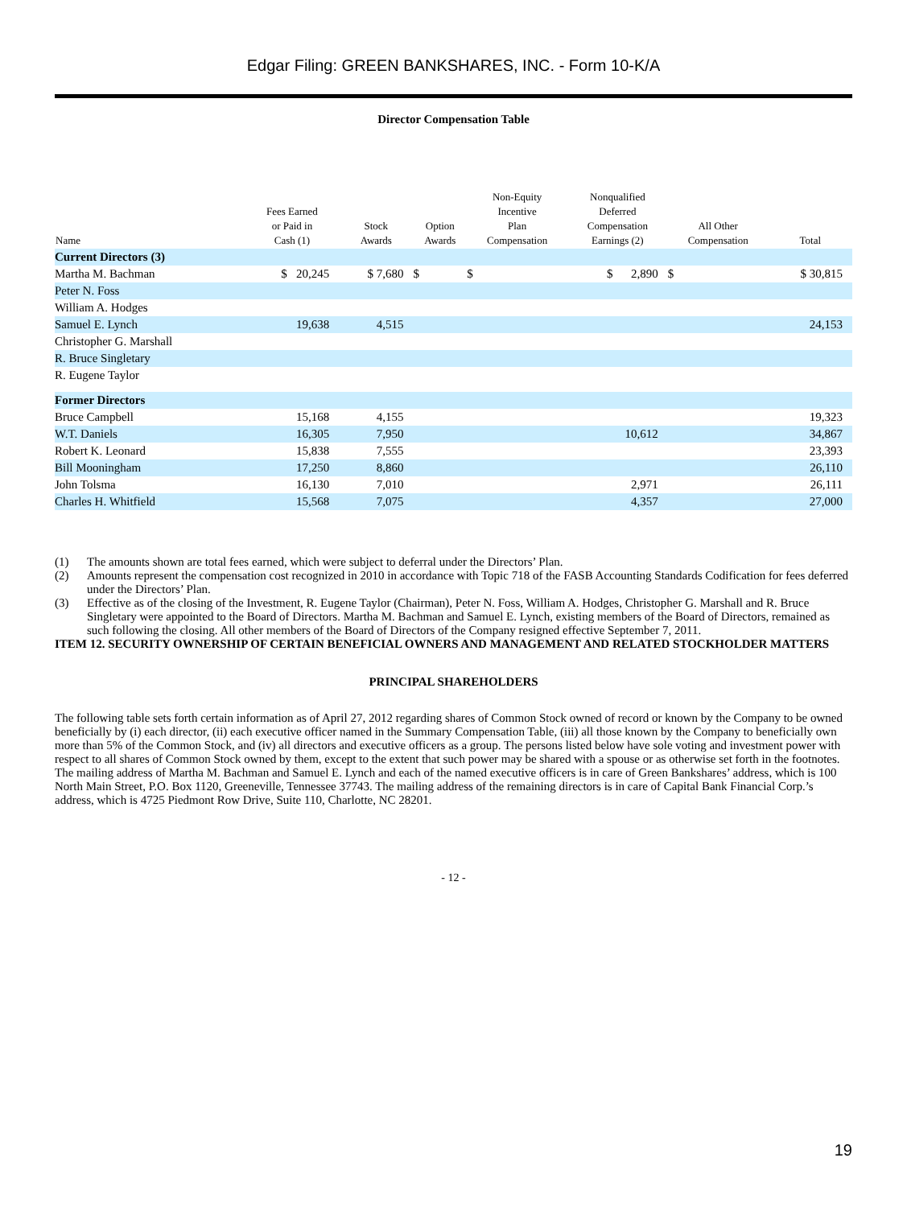Edgar Filing: GREEN BANKSHARES, INC. - Form 10-K/A
Director Compensation Table
| Name | Fees Earned or Paid in Cash (1) | Stock Awards | Option Awards | Non-Equity Incentive Plan Compensation | Nonqualified Deferred Compensation Earnings (2) | All Other Compensation | Total |
| --- | --- | --- | --- | --- | --- | --- | --- |
| Current Directors (3) | | | | | | | |
| Martha M. Bachman | $ 20,245 | $ 7,680 | $ | $ | $ 2,890 | $ | $ 30,815 |
| Peter N. Foss | | | | | | | |
| William A. Hodges | | | | | | | |
| Samuel E. Lynch | 19,638 | 4,515 | | | | | 24,153 |
| Christopher G. Marshall | | | | | | | |
| R. Bruce Singletary | | | | | | | |
| R. Eugene Taylor | | | | | | | |
| Former Directors | | | | | | | |
| Bruce Campbell | 15,168 | 4,155 | | | | | 19,323 |
| W.T. Daniels | 16,305 | 7,950 | | | 10,612 | | 34,867 |
| Robert K. Leonard | 15,838 | 7,555 | | | | | 23,393 |
| Bill Mooningham | 17,250 | 8,860 | | | | | 26,110 |
| John Tolsma | 16,130 | 7,010 | | | 2,971 | | 26,111 |
| Charles H. Whitfield | 15,568 | 7,075 | | | 4,357 | | 27,000 |
(1) The amounts shown are total fees earned, which were subject to deferral under the Directors’ Plan.
(2) Amounts represent the compensation cost recognized in 2010 in accordance with Topic 718 of the FASB Accounting Standards Codification for fees deferred under the Directors’ Plan.
(3) Effective as of the closing of the Investment, R. Eugene Taylor (Chairman), Peter N. Foss, William A. Hodges, Christopher G. Marshall and R. Bruce Singletary were appointed to the Board of Directors. Martha M. Bachman and Samuel E. Lynch, existing members of the Board of Directors, remained as such following the closing. All other members of the Board of Directors of the Company resigned effective September 7, 2011.
ITEM 12. SECURITY OWNERSHIP OF CERTAIN BENEFICIAL OWNERS AND MANAGEMENT AND RELATED STOCKHOLDER MATTERS
PRINCIPAL SHAREHOLDERS
The following table sets forth certain information as of April 27, 2012 regarding shares of Common Stock owned of record or known by the Company to be owned beneficially by (i) each director, (ii) each executive officer named in the Summary Compensation Table, (iii) all those known by the Company to beneficially own more than 5% of the Common Stock, and (iv) all directors and executive officers as a group. The persons listed below have sole voting and investment power with respect to all shares of Common Stock owned by them, except to the extent that such power may be shared with a spouse or as otherwise set forth in the footnotes. The mailing address of Martha M. Bachman and Samuel E. Lynch and each of the named executive officers is in care of Green Bankshares’ address, which is 100 North Main Street, P.O. Box 1120, Greeneville, Tennessee 37743. The mailing address of the remaining directors is in care of Capital Bank Financial Corp.’s address, which is 4725 Piedmont Row Drive, Suite 110, Charlotte, NC 28201.
- 12 -
19